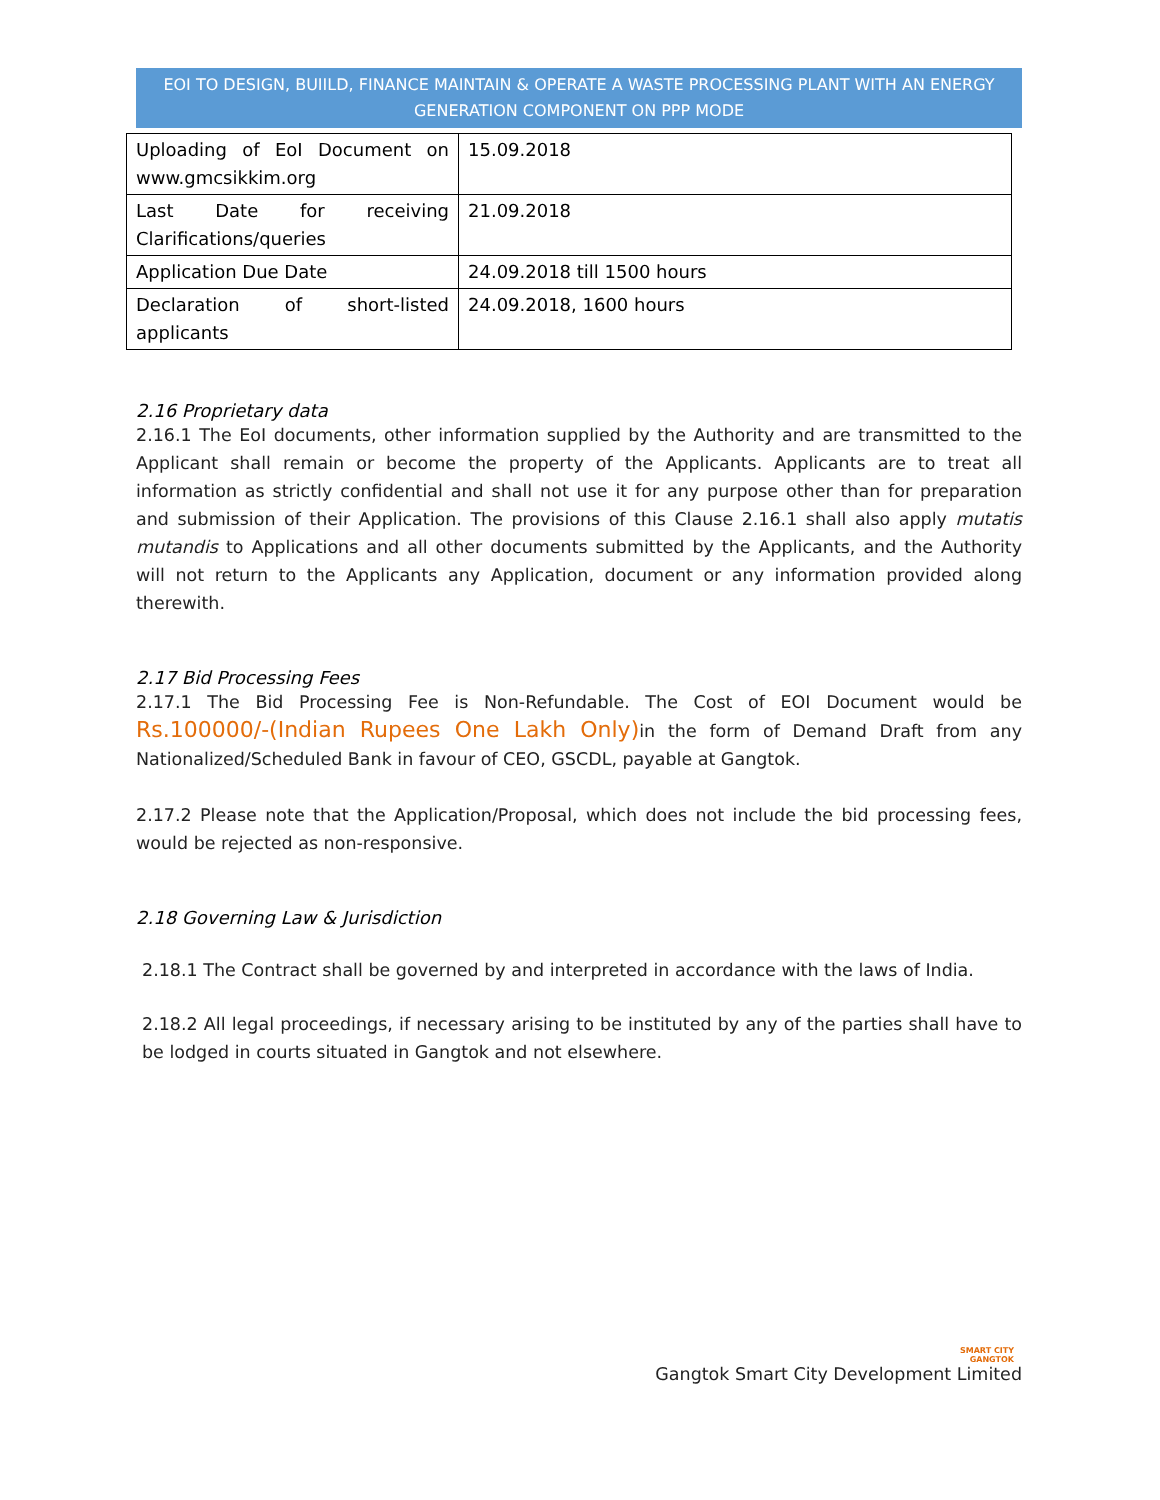EOI TO DESIGN, BUIILD, FINANCE MAINTAIN & OPERATE A WASTE PROCESSING PLANT WITH AN ENERGY GENERATION COMPONENT ON PPP MODE
| Uploading of EoI Document on www.gmcsikkim.org | 15.09.2018 |
| Last Date for receiving Clarifications/queries | 21.09.2018 |
| Application Due Date | 24.09.2018 till 1500 hours |
| Declaration of short-listed applicants | 24.09.2018, 1600 hours |
2.16 Proprietary data
2.16.1 The EoI documents, other information supplied by the Authority and are transmitted to the Applicant shall remain or become the property of the Applicants. Applicants are to treat all information as strictly confidential and shall not use it for any purpose other than for preparation and submission of their Application. The provisions of this Clause 2.16.1 shall also apply mutatis mutandis to Applications and all other documents submitted by the Applicants, and the Authority will not return to the Applicants any Application, document or any information provided along therewith.
2.17 Bid Processing Fees
2.17.1 The Bid Processing Fee is Non-Refundable. The Cost of EOI Document would be Rs.100000/-(Indian Rupees One Lakh Only) in the form of Demand Draft from any Nationalized/Scheduled Bank in favour of CEO, GSCDL, payable at Gangtok.
2.17.2 Please note that the Application/Proposal, which does not include the bid processing fees, would be rejected as non-responsive.
2.18 Governing Law & Jurisdiction
2.18.1 The Contract shall be governed by and interpreted in accordance with the laws of India.
2.18.2 All legal proceedings, if necessary arising to be instituted by any of the parties shall have to be lodged in courts situated in Gangtok and not elsewhere.
SMART CITY
GANGTOK
Gangtok Smart City Development Limited